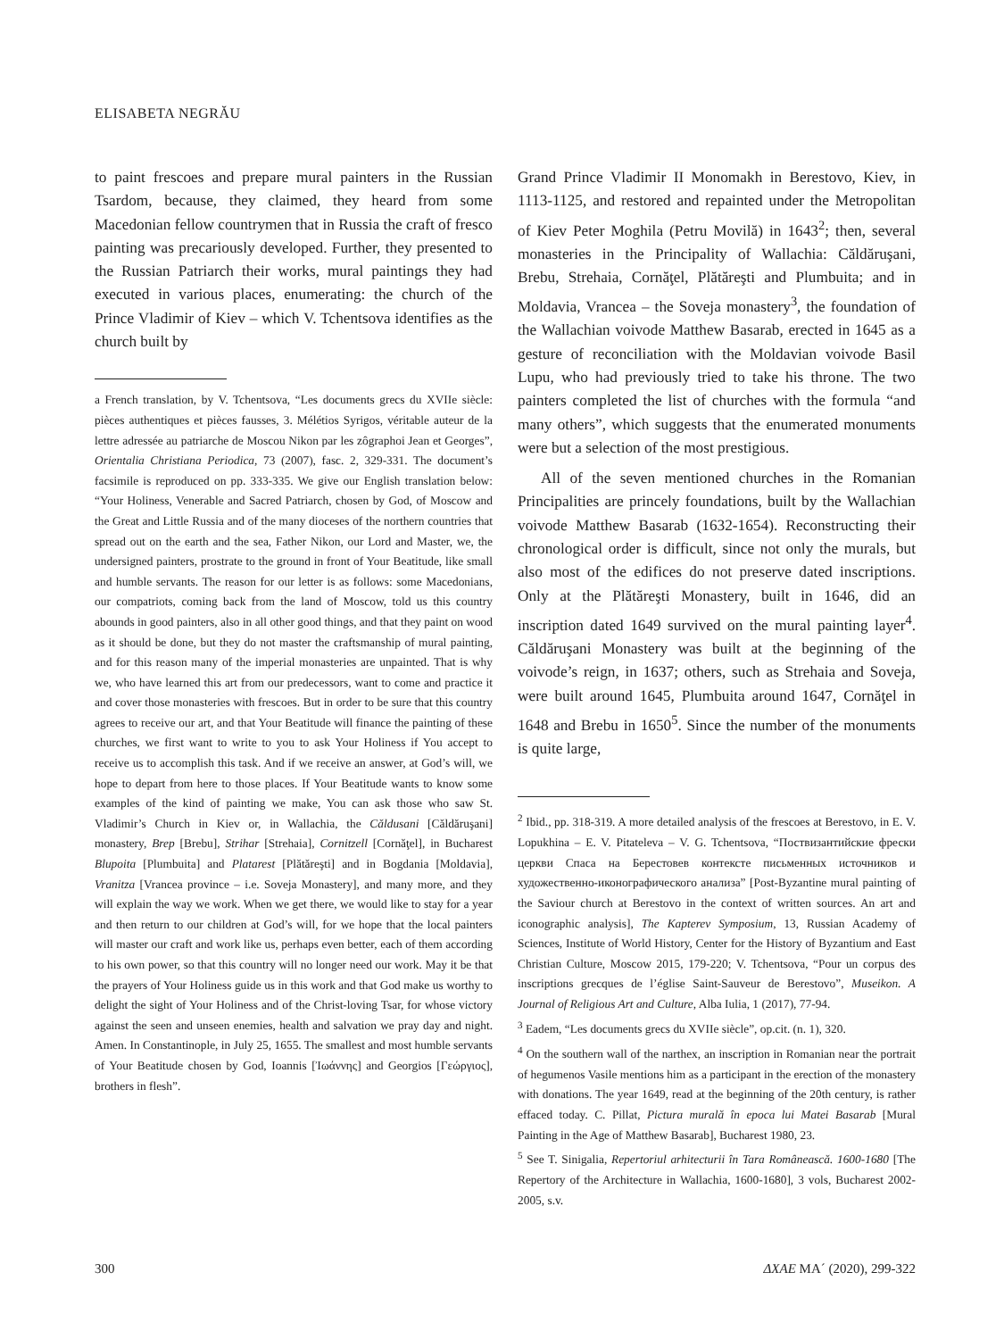ELISABETA NEGRĂU
to paint frescoes and prepare mural painters in the Russian Tsardom, because, they claimed, they heard from some Macedonian fellow countrymen that in Russia the craft of fresco painting was precariously developed. Further, they presented to the Russian Patriarch their works, mural paintings they had executed in various places, enumerating: the church of the Prince Vladimir of Kiev – which V. Tchentsova identifies as the church built by
a French translation, by V. Tchentsova, “Les documents grecs du XVIIe siècle: pièces authentiques et pièces fausses, 3. Mélétios Syrigos, véritable auteur de la lettre adressée au patriarche de Moscou Nikon par les zôgraphoi Jean et Georges”, Orientalia Christiana Periodica, 73 (2007), fasc. 2, 329-331. The document’s facsimile is reproduced on pp. 333-335. We give our English translation below: “Your Holiness, Venerable and Sacred Patriarch, chosen by God, of Moscow and the Great and Little Russia and of the many dioceses of the northern countries that spread out on the earth and the sea, Father Nikon, our Lord and Master, we, the undersigned painters, prostrate to the ground in front of Your Beatitude, like small and humble servants. The reason for our letter is as follows: some Macedonians, our compatriots, coming back from the land of Moscow, told us this country abounds in good painters, also in all other good things, and that they paint on wood as it should be done, but they do not master the craftsmanship of mural painting, and for this reason many of the imperial monasteries are unpainted. That is why we, who have learned this art from our predecessors, want to come and practice it and cover those monasteries with frescoes. But in order to be sure that this country agrees to receive our art, and that Your Beatitude will finance the painting of these churches, we first want to write to you to ask Your Holiness if You accept to receive us to accomplish this task. And if we receive an answer, at God’s will, we hope to depart from here to those places. If Your Beatitude wants to know some examples of the kind of painting we make, You can ask those who saw St. Vladimir’s Church in Kiev or, in Wallachia, the Căldusani [Căldăruşani] monastery, Brep [Brebu], Strihar [Strehaia], Cornitzell [Cornăţel], in Bucharest Blupoita [Plumbuita] and Platarest [Plătăreşti] and in Bogdania [Moldavia], Vranitza [Vrancea province – i.e. Soveja Monastery], and many more, and they will explain the way we work. When we get there, we would like to stay for a year and then return to our children at God’s will, for we hope that the local painters will master our craft and work like us, perhaps even better, each of them according to his own power, so that this country will no longer need our work. May it be that the prayers of Your Holiness guide us in this work and that God make us worthy to delight the sight of Your Holiness and of the Christ-loving Tsar, for whose victory against the seen and unseen enemies, health and salvation we pray day and night. Amen. In Constantinople, in July 25, 1655. The smallest and most humble servants of Your Beatitude chosen by God, Ioannis [Ἰωάννης] and Georgios [Γεώργιος], brothers in flesh”.
Grand Prince Vladimir II Monomakh in Berestovo, Kiev, in 1113-1125, and restored and repainted under the Metropolitan of Kiev Peter Moghila (Petru Movilă) in 1643<sup>2</sup>; then, several monasteries in the Principality of Wallachia: Căldăruşani, Brebu, Strehaia, Cornăţel, Plătăreşti and Plumbuita; and in Moldavia, Vrancea – the Soveja monastery<sup>3</sup>, the foundation of the Wallachian voivode Matthew Basarab, erected in 1645 as a gesture of reconciliation with the Moldavian voivode Basil Lupu, who had previously tried to take his throne. The two painters completed the list of churches with the formula “and many others”, which suggests that the enumerated monuments were but a selection of the most prestigious.
All of the seven mentioned churches in the Romanian Principalities are princely foundations, built by the Wallachian voivode Matthew Basarab (1632-1654). Reconstructing their chronological order is difficult, since not only the murals, but also most of the edifices do not preserve dated inscriptions. Only at the Plătăreşti Monastery, built in 1646, did an inscription dated 1649 survived on the mural painting layer<sup>4</sup>. Căldăruşani Monastery was built at the beginning of the voivode’s reign, in 1637; others, such as Strehaia and Soveja, were built around 1645, Plumbuita around 1647, Cornăţel in 1648 and Brebu in 1650<sup>5</sup>. Since the number of the monuments is quite large,
<sup>2</sup> Ibid., pp. 318-319. A more detailed analysis of the frescoes at Berestovo, in E. V. Lopukhina – E. V. Pitateleva – V. G. Tchentsova, “Поствизантийские фрески церкви Спаса на Берестовев контексте письменных источников и художественно-иконографического анализа” [Post-Byzantine mural painting of the Saviour church at Berestovo in the context of written sources. An art and iconographic analysis], The Kapterev Symposium, 13, Russian Academy of Sciences, Institute of World History, Center for the History of Byzantium and East Christian Culture, Moscow 2015, 179-220; V. Tchentsova, “Pour un corpus des inscriptions grecques de l’église Saint-Sauveur de Berestovo”, Museikon. A Journal of Religious Art and Culture, Alba Iulia, 1 (2017), 77-94.
<sup>3</sup> Eadem, “Les documents grecs du XVIIe siècle”, op.cit. (n. 1), 320.
<sup>4</sup> On the southern wall of the narthex, an inscription in Romanian near the portrait of hegumenos Vasile mentions him as a participant in the erection of the monastery with donations. The year 1649, read at the beginning of the 20th century, is rather effaced today. C. Pillat, Pictura murală în epoca lui Matei Basarab [Mural Painting in the Age of Matthew Basarab], Bucharest 1980, 23.
<sup>5</sup> See T. Sinigalia, Repertoriul arhitecturii în Tara Românească. 1600-1680 [The Repertory of the Architecture in Wallachia, 1600-1680], 3 vols, Bucharest 2002-2005, s.v.
300 ΔΧΑΕ ΜΑ´ (2020), 299-322